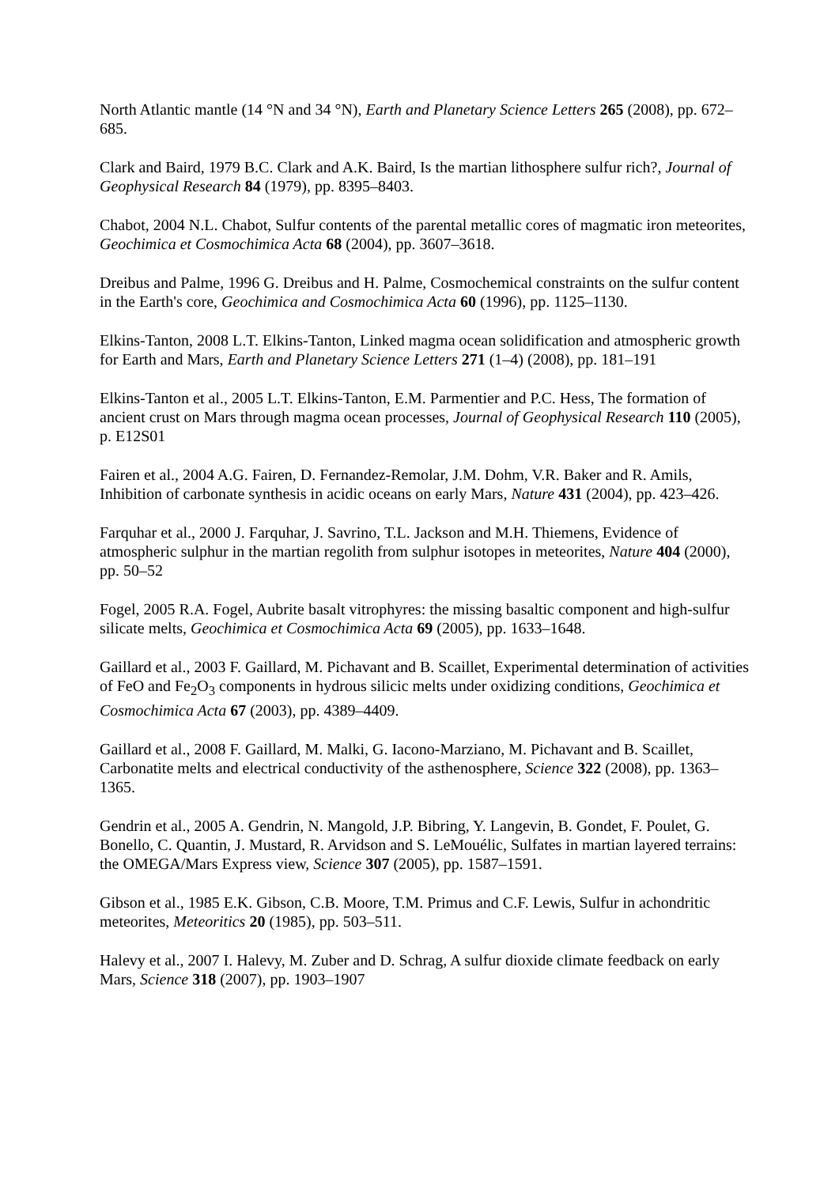North Atlantic mantle (14 °N and 34 °N), Earth and Planetary Science Letters 265 (2008), pp. 672–685.
Clark and Baird, 1979 B.C. Clark and A.K. Baird, Is the martian lithosphere sulfur rich?, Journal of Geophysical Research 84 (1979), pp. 8395–8403.
Chabot, 2004 N.L. Chabot, Sulfur contents of the parental metallic cores of magmatic iron meteorites, Geochimica et Cosmochimica Acta 68 (2004), pp. 3607–3618.
Dreibus and Palme, 1996 G. Dreibus and H. Palme, Cosmochemical constraints on the sulfur content in the Earth's core, Geochimica and Cosmochimica Acta 60 (1996), pp. 1125–1130.
Elkins-Tanton, 2008 L.T. Elkins-Tanton, Linked magma ocean solidification and atmospheric growth for Earth and Mars, Earth and Planetary Science Letters 271 (1–4) (2008), pp. 181–191
Elkins-Tanton et al., 2005 L.T. Elkins-Tanton, E.M. Parmentier and P.C. Hess, The formation of ancient crust on Mars through magma ocean processes, Journal of Geophysical Research 110 (2005), p. E12S01
Fairen et al., 2004 A.G. Fairen, D. Fernandez-Remolar, J.M. Dohm, V.R. Baker and R. Amils, Inhibition of carbonate synthesis in acidic oceans on early Mars, Nature 431 (2004), pp. 423–426.
Farquhar et al., 2000 J. Farquhar, J. Savrino, T.L. Jackson and M.H. Thiemens, Evidence of atmospheric sulphur in the martian regolith from sulphur isotopes in meteorites, Nature 404 (2000), pp. 50–52
Fogel, 2005 R.A. Fogel, Aubrite basalt vitrophyres: the missing basaltic component and high-sulfur silicate melts, Geochimica et Cosmochimica Acta 69 (2005), pp. 1633–1648.
Gaillard et al., 2003 F. Gaillard, M. Pichavant and B. Scaillet, Experimental determination of activities of FeO and Fe<sub>2</sub>O<sub>3</sub> components in hydrous silicic melts under oxidizing conditions, Geochimica et Cosmochimica Acta 67 (2003), pp. 4389–4409.
Gaillard et al., 2008 F. Gaillard, M. Malki, G. Iacono-Marziano, M. Pichavant and B. Scaillet, Carbonatite melts and electrical conductivity of the asthenosphere, Science 322 (2008), pp. 1363–1365.
Gendrin et al., 2005 A. Gendrin, N. Mangold, J.P. Bibring, Y. Langevin, B. Gondet, F. Poulet, G. Bonello, C. Quantin, J. Mustard, R. Arvidson and S. LeMouélic, Sulfates in martian layered terrains: the OMEGA/Mars Express view, Science 307 (2005), pp. 1587–1591.
Gibson et al., 1985 E.K. Gibson, C.B. Moore, T.M. Primus and C.F. Lewis, Sulfur in achondritic meteorites, Meteoritics 20 (1985), pp. 503–511.
Halevy et al., 2007 I. Halevy, M. Zuber and D. Schrag, A sulfur dioxide climate feedback on early Mars, Science 318 (2007), pp. 1903–1907